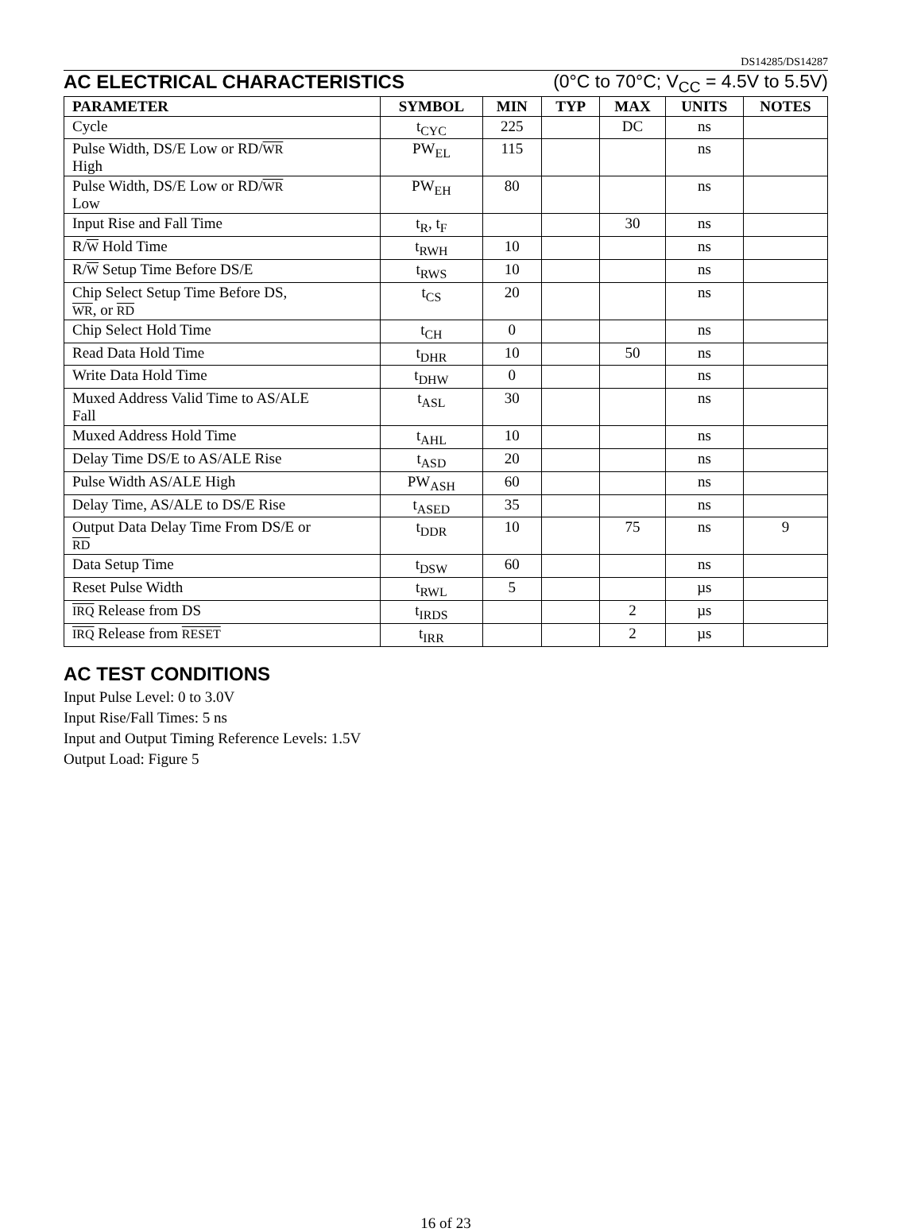DS14285/DS14287
AC ELECTRICAL CHARACTERISTICS (0°C to 70°C; V<sub>CC</sub> = 4.5V to 5.5V)
| PARAMETER | SYMBOL | MIN | TYP | MAX | UNITS | NOTES |
| --- | --- | --- | --- | --- | --- | --- |
| Cycle | t<sub>CYC</sub> | 225 | | DC | ns | |
| Pulse Width, DS/E Low or RD/ WR High | PW<sub>EL</sub> | 115 | | | ns | |
| Pulse Width, DS/E Low or RD/ WR Low | PW<sub>EH</sub> | 80 | | | ns | |
| Input Rise and Fall Time | t<sub>R</sub>, t<sub>F</sub> | | | 30 | ns | |
| R/ W Hold Time | t<sub>RWH</sub> | 10 | | | ns | |
| R/ W Setup Time Before DS/E | t<sub>RWS</sub> | 10 | | | ns | |
| Chip Select Setup Time Before DS, WR , or RD | t<sub>CS</sub> | 20 | | | ns | |
| Chip Select Hold Time | t<sub>CH</sub> | 0 | | | ns | |
| Read Data Hold Time | t<sub>DHR</sub> | 10 | | 50 | ns | |
| Write Data Hold Time | t<sub>DHW</sub> | 0 | | | ns | |
| Muxed Address Valid Time to AS/ALE Fall | t<sub>ASL</sub> | 30 | | | ns | |
| Muxed Address Hold Time | t<sub>AHL</sub> | 10 | | | ns | |
| Delay Time DS/E to AS/ALE Rise | t<sub>ASD</sub> | 20 | | | ns | |
| Pulse Width AS/ALE High | PW<sub>ASH</sub> | 60 | | | ns | |
| Delay Time, AS/ALE to DS/E Rise | t<sub>ASED</sub> | 35 | | | ns | |
| Output Data Delay Time From DS/E or RD | t<sub>DDR</sub> | 10 | | 75 | ns | 9 |
| Data Setup Time | t<sub>DSW</sub> | 60 | | | ns | |
| Reset Pulse Width | t<sub>RWL</sub> | 5 | | | µs | |
| IRQ Release from DS | t<sub>IRDS</sub> | | | 2 | µs | |
| IRQ Release from RESET | t<sub>IRR</sub> | | | 2 | µs | |
AC TEST CONDITIONS
Input Pulse Level: 0 to 3.0V
Input Rise/Fall Times: 5 ns
Input and Output Timing Reference Levels: 1.5V
Output Load: Figure 5
16 of 23